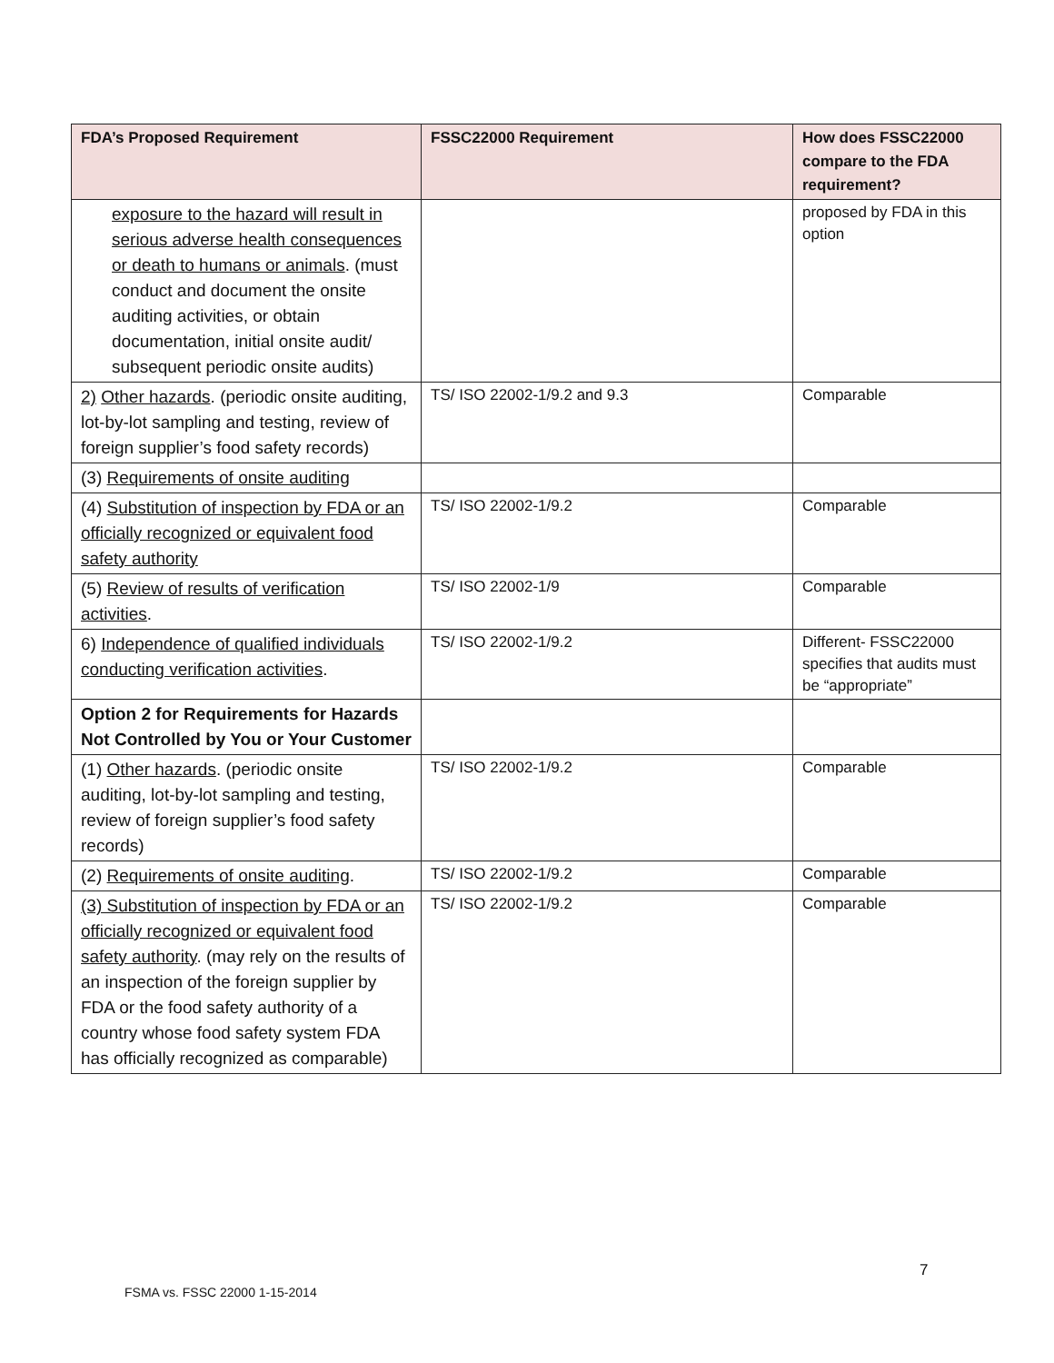| FDA’s Proposed Requirement | FSSC22000 Requirement | How does FSSC22000 compare to the FDA requirement? |
| --- | --- | --- |
| exposure to the hazard will result in serious adverse health consequences or death to humans or animals . (must conduct and document the onsite auditing activities, or obtain documentation, initial onsite audit/ subsequent periodic onsite audits) | | proposed by FDA in this option |
| 2) Other hazards . (periodic onsite auditing, lot-by-lot sampling and testing, review of foreign supplier’s food safety records) | TS/ ISO 22002-1/9.2 and 9.3 | Comparable |
| (3) Requirements of onsite auditing | | |
| (4) Substitution of inspection by FDA or an officially recognized or equivalent food safety authority | TS/ ISO 22002-1/9.2 | Comparable |
| (5) Review of results of verification activities . | TS/ ISO 22002-1/9 | Comparable |
| 6) Independence of qualified individuals conducting verification activities . | TS/ ISO 22002-1/9.2 | Different- FSSC22000 specifies that audits must be “appropriate” |
| Option 2 for Requirements for Hazards Not Controlled by You or Your Customer | | |
| (1) Other hazards . (periodic onsite auditing, lot-by-lot sampling and testing, review of foreign supplier’s food safety records) | TS/ ISO 22002-1/9.2 | Comparable |
| (2) Requirements of onsite auditing . | TS/ ISO 22002-1/9.2 | Comparable |
| (3) Substitution of inspection by FDA or an officially recognized or equivalent food safety authority . (may rely on the results of an inspection of the foreign supplier by FDA or the food safety authority of a country whose food safety system FDA has officially recognized as comparable) | TS/ ISO 22002-1/9.2 | Comparable |
7
FSMA vs. FSSC 22000 1-15-2014